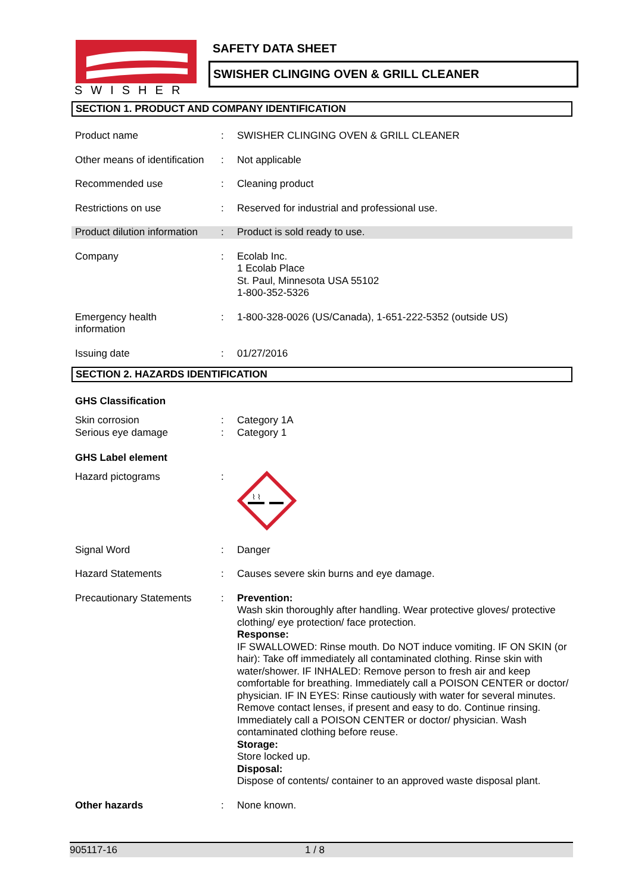SWISHER
SAFETY DATA SHEET
SWISHER CLINGING OVEN & GRILL CLEANER
SECTION 1. PRODUCT AND COMPANY IDENTIFICATION
Product name : SWISHER CLINGING OVEN & GRILL CLEANER
Other means of identification
: Not applicable
Recommended use : Cleaning product
Restrictions on use : Reserved for industrial and professional use.
Product dilution information
: Product is sold ready to use.
Company : Ecolab Inc.
1 Ecolab Place
St. Paul, Minnesota USA 55102
1-800-352-5326
Emergency health
information
: 1-800-328-0026 (US/Canada), 1-651-222-5352 (outside US)
Issuing date : 01/27/2016
SECTION 2. HAZARDS IDENTIFICATION
GHS Classification
Skin corrosion
Serious eye damage
:
:
Category 1A
Category 1
GHS Label element
Hazard pictograms :
⌇ ⌇
Signal Word : Danger
Hazard Statements : Causes severe skin burns and eye damage.
Precautionary Statements : Prevention:
Wash skin thoroughly after handling. Wear protective gloves/ protective clothing/ eye protection/ face protection.
Response:
IF SWALLOWED: Rinse mouth. Do NOT induce vomiting. IF ON SKIN (or hair): Take off immediately all contaminated clothing. Rinse skin with water/shower. IF INHALED: Remove person to fresh air and keep comfortable for breathing. Immediately call a POISON CENTER or doctor/ physician. IF IN EYES: Rinse cautiously with water for several minutes. Remove contact lenses, if present and easy to do. Continue rinsing. Immediately call a POISON CENTER or doctor/ physician. Wash contaminated clothing before reuse.
Storage:
Store locked up.
Disposal:
Dispose of contents/ container to an approved waste disposal plant.
Other hazards : None known.
905117-16 1 / 8